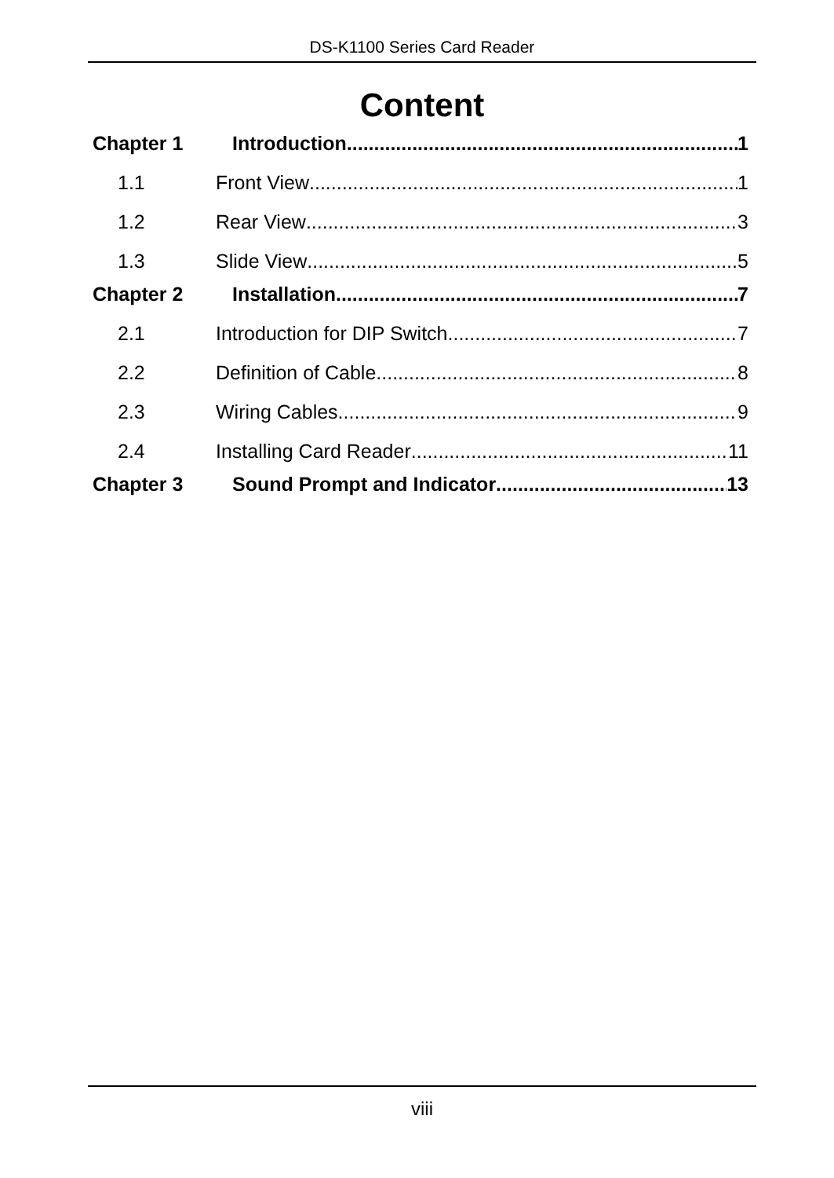DS-K1100 Series Card Reader
Content
Chapter 1 Introduction 1
1.1 Front View 1
1.2 Rear View 3
1.3 Slide View 5
Chapter 2 Installation 7
2.1 Introduction for DIP Switch 7
2.2 Definition of Cable 8
2.3 Wiring Cables 9
2.4 Installing Card Reader 11
Chapter 3 Sound Prompt and Indicator 13
viii